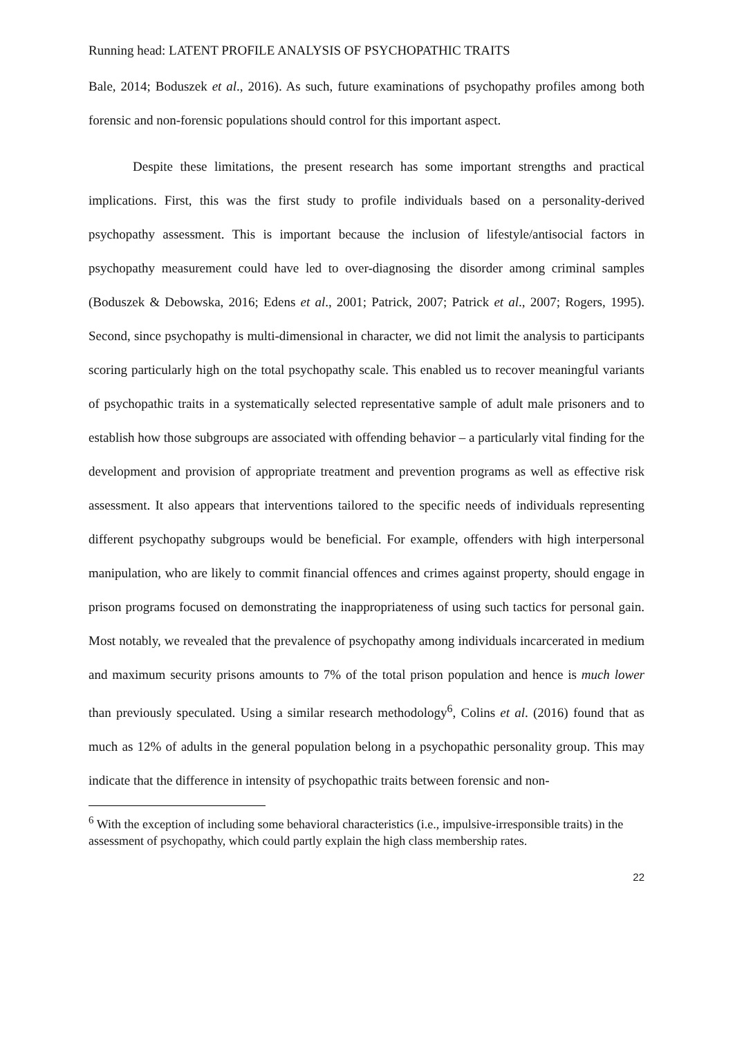Running head: LATENT PROFILE ANALYSIS OF PSYCHOPATHIC TRAITS
Bale, 2014; Boduszek et al., 2016). As such, future examinations of psychopathy profiles among both forensic and non-forensic populations should control for this important aspect.
Despite these limitations, the present research has some important strengths and practical implications. First, this was the first study to profile individuals based on a personality-derived psychopathy assessment. This is important because the inclusion of lifestyle/antisocial factors in psychopathy measurement could have led to over-diagnosing the disorder among criminal samples (Boduszek & Debowska, 2016; Edens et al., 2001; Patrick, 2007; Patrick et al., 2007; Rogers, 1995). Second, since psychopathy is multi-dimensional in character, we did not limit the analysis to participants scoring particularly high on the total psychopathy scale. This enabled us to recover meaningful variants of psychopathic traits in a systematically selected representative sample of adult male prisoners and to establish how those subgroups are associated with offending behavior – a particularly vital finding for the development and provision of appropriate treatment and prevention programs as well as effective risk assessment. It also appears that interventions tailored to the specific needs of individuals representing different psychopathy subgroups would be beneficial. For example, offenders with high interpersonal manipulation, who are likely to commit financial offences and crimes against property, should engage in prison programs focused on demonstrating the inappropriateness of using such tactics for personal gain. Most notably, we revealed that the prevalence of psychopathy among individuals incarcerated in medium and maximum security prisons amounts to 7% of the total prison population and hence is much lower than previously speculated. Using a similar research methodology<sup>6</sup>, Colins et al. (2016) found that as much as 12% of adults in the general population belong in a psychopathic personality group. This may indicate that the difference in intensity of psychopathic traits between forensic and non-
<sup>6</sup> With the exception of including some behavioral characteristics (i.e., impulsive-irresponsible traits) in the assessment of psychopathy, which could partly explain the high class membership rates.
22